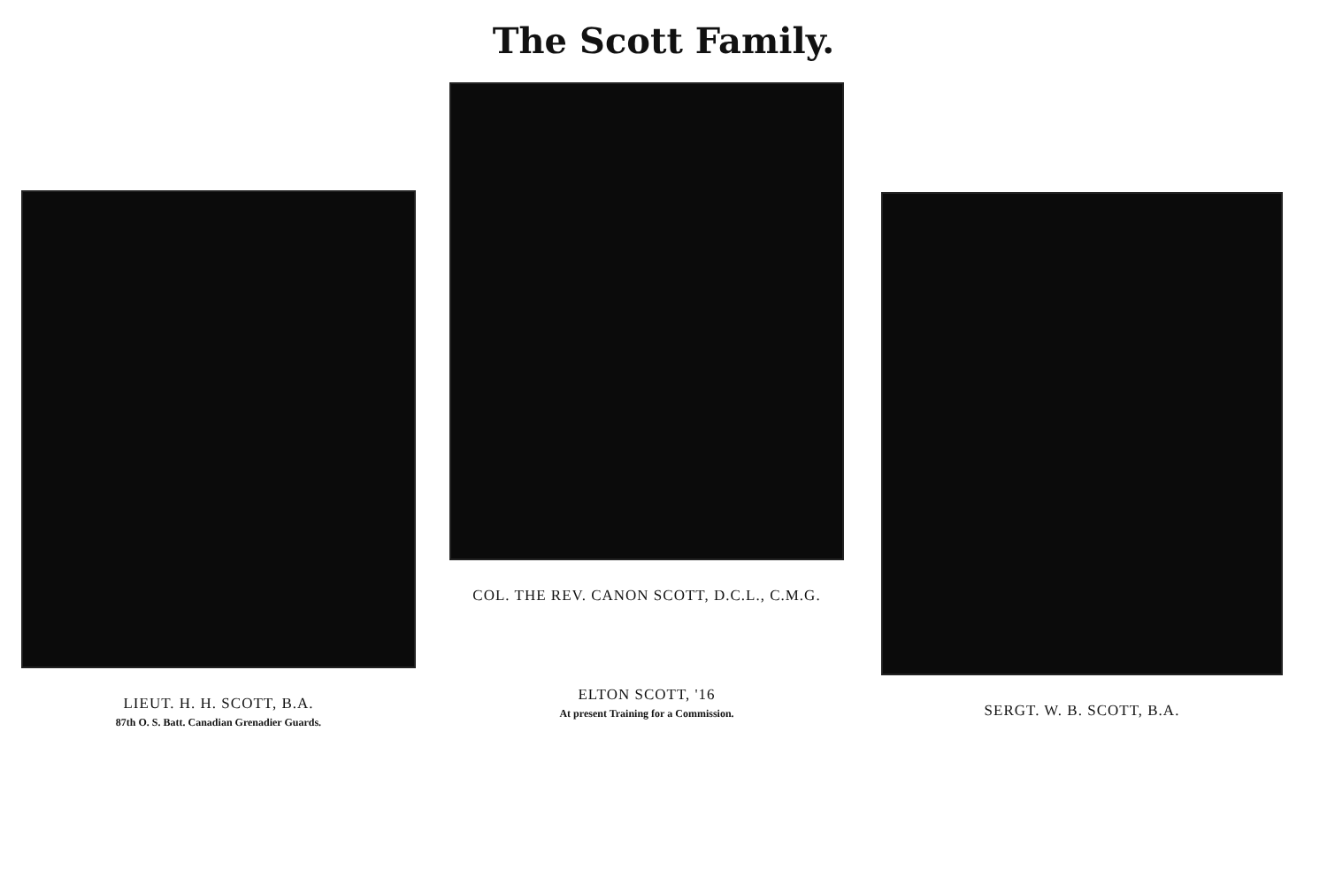The Scott Family.
LIEUT. H. H. SCOTT, B.A.
87th O. S. Batt. Canadian Grenadier Guards.
COL. THE REV. CANON SCOTT, D.C.L., C.M.G.
ELTON SCOTT, '16
At present Training for a Commission.
SERGT. W. B. SCOTT, B.A.